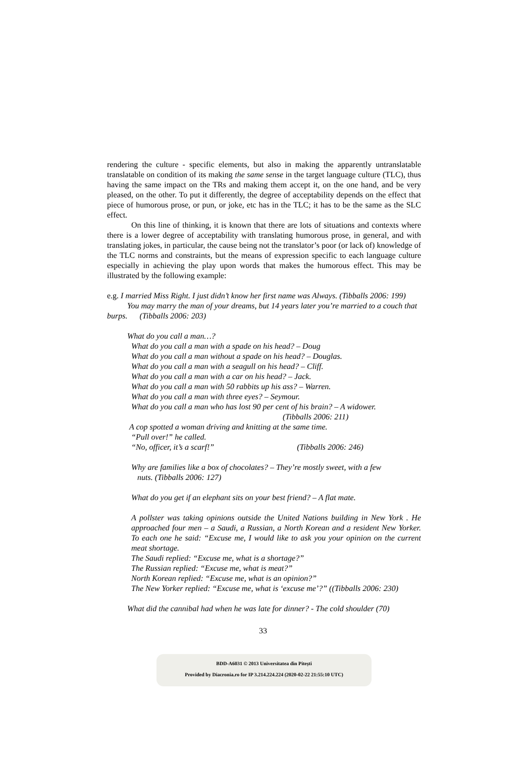rendering the culture - specific elements, but also in making the apparently untranslatable translatable on condition of its making the same sense in the target language culture (TLC), thus having the same impact on the TRs and making them accept it, on the one hand, and be very pleased, on the other. To put it differently, the degree of acceptability depends on the effect that piece of humorous prose, or pun, or joke, etc has in the TLC; it has to be the same as the SLC effect.
On this line of thinking, it is known that there are lots of situations and contexts where there is a lower degree of acceptability with translating humorous prose, in general, and with translating jokes, in particular, the cause being not the translator’s poor (or lack of) knowledge of the TLC norms and constraints, but the means of expression specific to each language culture especially in achieving the play upon words that makes the humorous effect. This may be illustrated by the following example:
e.g. I married Miss Right. I just didn’t know her first name was Always. (Tibballs 2006: 199)
You may marry the man of your dreams, but 14 years later you’re married to a couch that burps. (Tibballs 2006: 203)
What do you call a man…?
What do you call a man with a spade on his head? – Doug
What do you call a man without a spade on his head? – Douglas.
What do you call a man with a seagull on his head? – Cliff.
What do you call a man with a car on his head? – Jack.
What do you call a man with 50 rabbits up his ass? – Warren.
What do you call a man with three eyes? – Seymour.
What do you call a man who has lost 90 per cent of his brain? – A widower.
(Tibballs 2006: 211)
A cop spotted a woman driving and knitting at the same time.
“Pull over!” he called.
“No, officer, it’s a scarf!” (Tibballs 2006: 246)
Why are families like a box of chocolates? – They’re mostly sweet, with a few
nuts. (Tibballs 2006: 127)
What do you get if an elephant sits on your best friend? – A flat mate.
A pollster was taking opinions outside the United Nations building in New York . He approached four men – a Saudi, a Russian, a North Korean and a resident New Yorker. To each one he said: “Excuse me, I would like to ask you your opinion on the current meat shortage.
The Saudi replied: “Excuse me, what is a shortage?”
The Russian replied: “Excuse me, what is meat?”
North Korean replied: “Excuse me, what is an opinion?”
The New Yorker replied: “Excuse me, what is ‘excuse me’?” ((Tibballs 2006: 230)
What did the cannibal had when he was late for dinner? - The cold shoulder (70)
33
BDD-A6031 © 2013 Universitatea din Pitești
Provided by Diacronia.ro for IP 3.214.224.224 (2020-02-22 21:55:10 UTC)